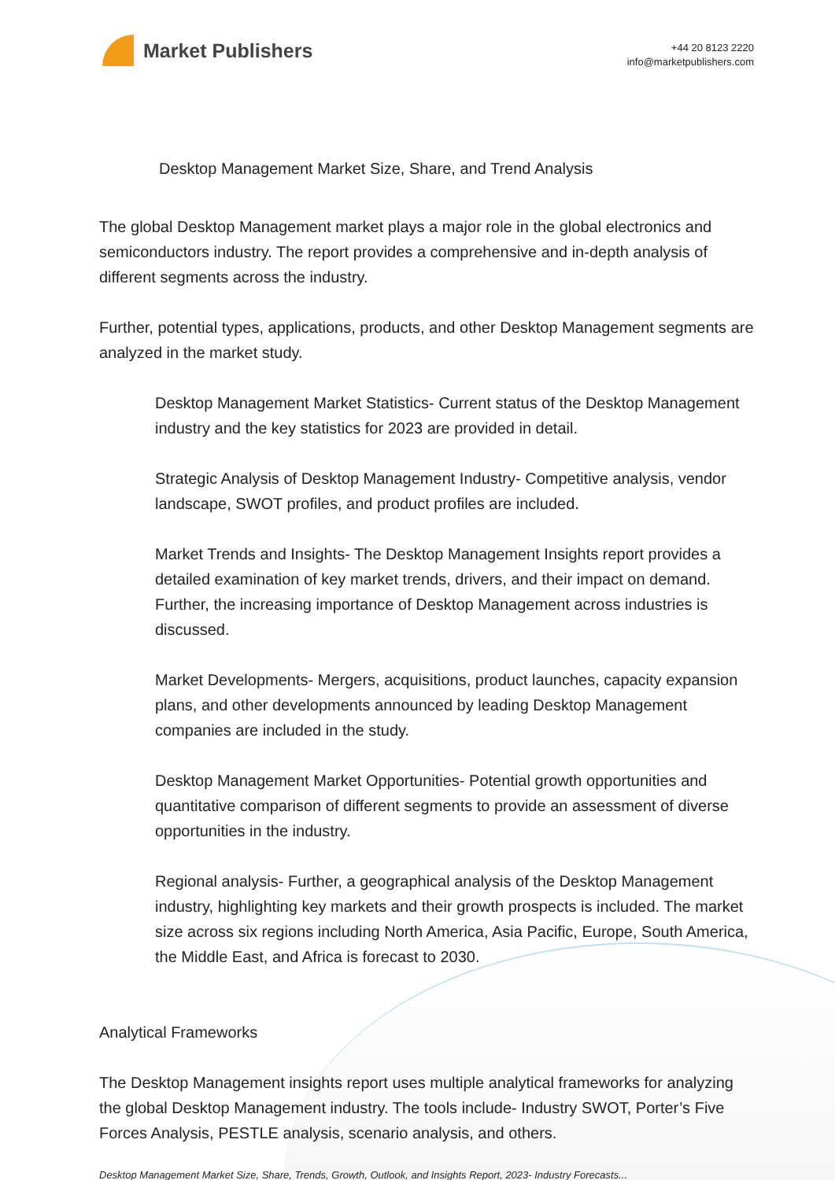Market Publishers
+44 20 8123 2220
info@marketpublishers.com
Desktop Management Market Size, Share, and Trend Analysis
The global Desktop Management market plays a major role in the global electronics and semiconductors industry. The report provides a comprehensive and in-depth analysis of different segments across the industry.
Further, potential types, applications, products, and other Desktop Management segments are analyzed in the market study.
Desktop Management Market Statistics- Current status of the Desktop Management industry and the key statistics for 2023 are provided in detail.
Strategic Analysis of Desktop Management Industry- Competitive analysis, vendor landscape, SWOT profiles, and product profiles are included.
Market Trends and Insights- The Desktop Management Insights report provides a detailed examination of key market trends, drivers, and their impact on demand. Further, the increasing importance of Desktop Management across industries is discussed.
Market Developments- Mergers, acquisitions, product launches, capacity expansion plans, and other developments announced by leading Desktop Management companies are included in the study.
Desktop Management Market Opportunities- Potential growth opportunities and quantitative comparison of different segments to provide an assessment of diverse opportunities in the industry.
Regional analysis- Further, a geographical analysis of the Desktop Management industry, highlighting key markets and their growth prospects is included. The market size across six regions including North America, Asia Pacific, Europe, South America, the Middle East, and Africa is forecast to 2030.
Analytical Frameworks
The Desktop Management insights report uses multiple analytical frameworks for analyzing the global Desktop Management industry. The tools include- Industry SWOT, Porter’s Five Forces Analysis, PESTLE analysis, scenario analysis, and others.
Desktop Management Market Size, Share, Trends, Growth, Outlook, and Insights Report, 2023- Industry Forecasts...